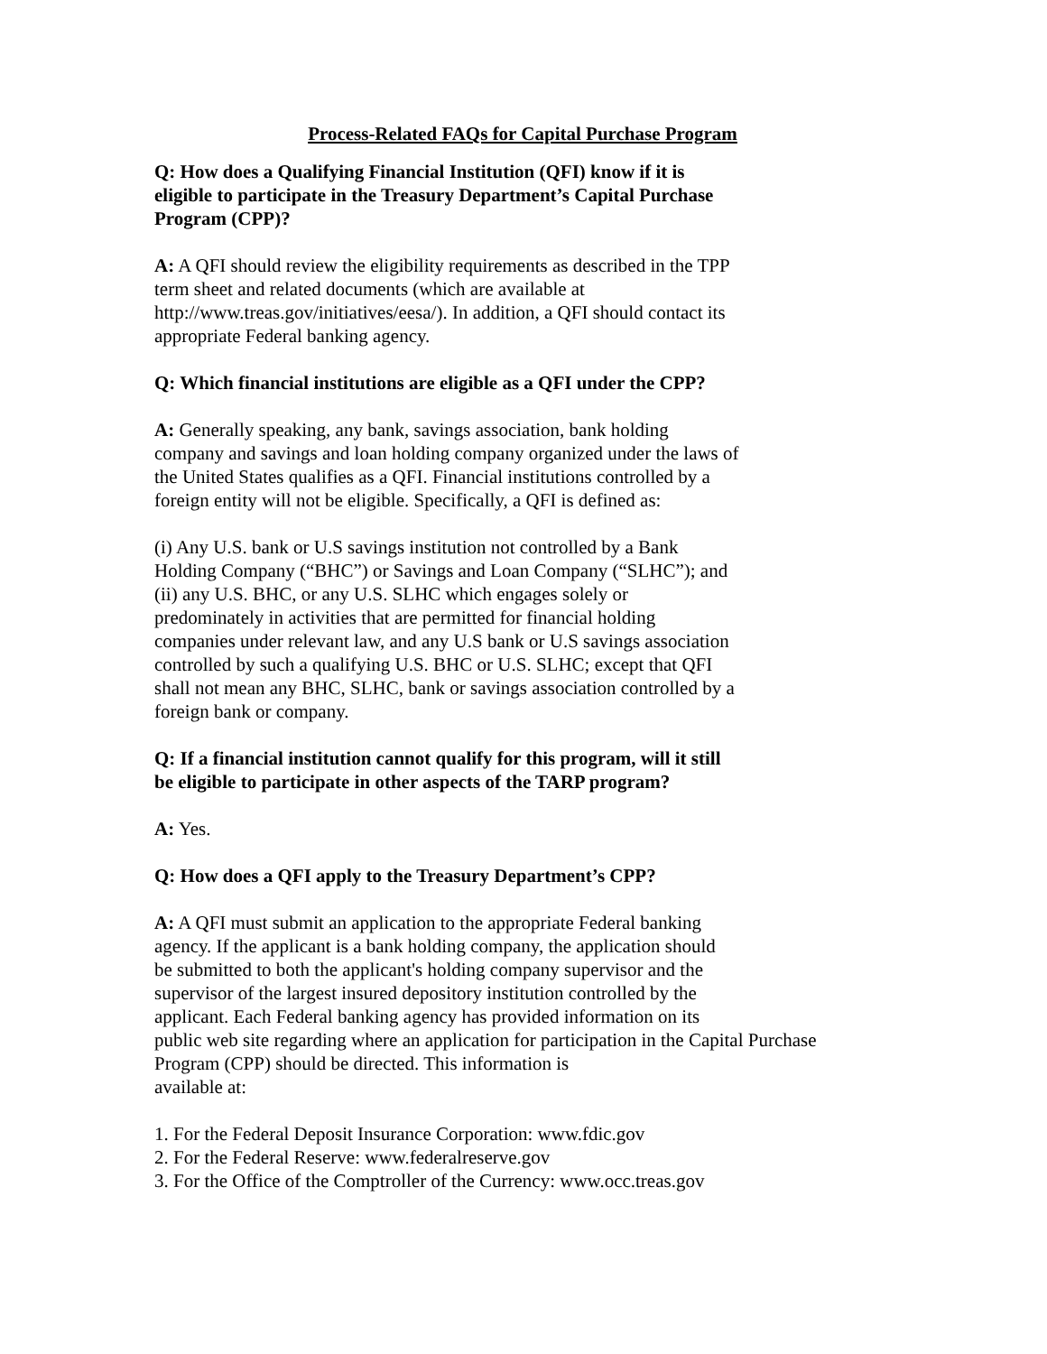Process-Related FAQs for Capital Purchase Program
Q: How does a Qualifying Financial Institution (QFI) know if it is
eligible to participate in the Treasury Department’s Capital Purchase
Program (CPP)?
A: A QFI should review the eligibility requirements as described in the TPP
term sheet and related documents (which are available at
http://www.treas.gov/initiatives/eesa/). In addition, a QFI should contact its
appropriate Federal banking agency.
Q: Which financial institutions are eligible as a QFI under the CPP?
A: Generally speaking, any bank, savings association, bank holding
company and savings and loan holding company organized under the laws of
the United States qualifies as a QFI. Financial institutions controlled by a
foreign entity will not be eligible. Specifically, a QFI is defined as:
(i) Any U.S. bank or U.S savings institution not controlled by a Bank
Holding Company (“BHC”) or Savings and Loan Company (“SLHC”); and
(ii) any U.S. BHC, or any U.S. SLHC which engages solely or
predominately in activities that are permitted for financial holding
companies under relevant law, and any U.S bank or U.S savings association
controlled by such a qualifying U.S. BHC or U.S. SLHC; except that QFI
shall not mean any BHC, SLHC, bank or savings association controlled by a
foreign bank or company.
Q: If a financial institution cannot qualify for this program, will it still
be eligible to participate in other aspects of the TARP program?
A: Yes.
Q: How does a QFI apply to the Treasury Department’s CPP?
A: A QFI must submit an application to the appropriate Federal banking
agency. If the applicant is a bank holding company, the application should
be submitted to both the applicant's holding company supervisor and the
supervisor of the largest insured depository institution controlled by the
applicant. Each Federal banking agency has provided information on its
public web site regarding where an application for participation in the Capital Purchase
Program (CPP) should be directed. This information is
available at:
1. For the Federal Deposit Insurance Corporation: www.fdic.gov
2. For the Federal Reserve: www.federalreserve.gov
3. For the Office of the Comptroller of the Currency: www.occ.treas.gov